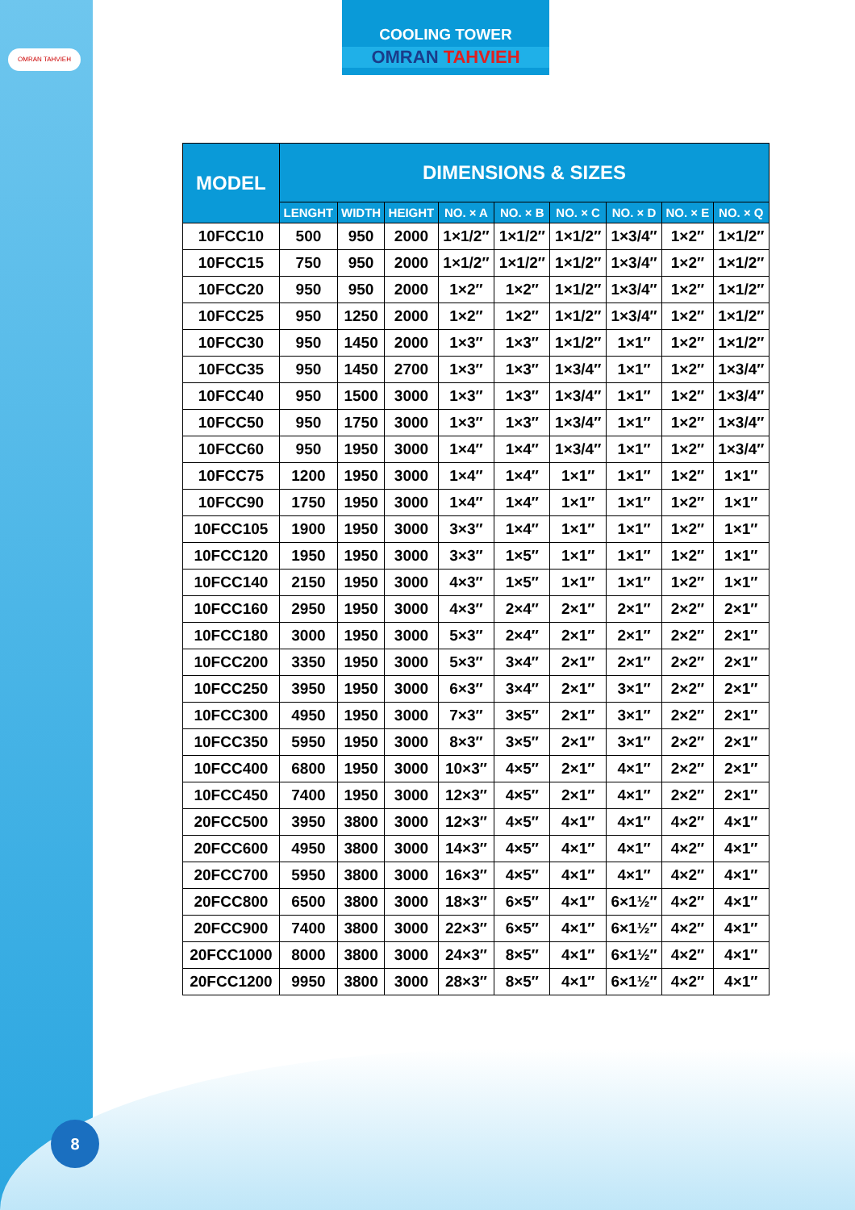OMRAN TAHVIEH
8
COOLING TOWER
OMRAN TAHVIEH
| MODEL | DIMENSIONS & SIZES | | | | | | | | |
| --- | --- | --- | --- | --- | --- | --- | --- | --- | --- |
| | LENGHT | WIDTH | HEIGHT | NO. × A | NO. × B | NO. × C | NO. × D | NO. × E | NO. × Q |
| 10FCC10 | 500 | 950 | 2000 | 1×1/2″ | 1×1/2″ | 1×1/2″ | 1×3/4″ | 1×2″ | 1×1/2″ |
| 10FCC15 | 750 | 950 | 2000 | 1×1/2″ | 1×1/2″ | 1×1/2″ | 1×3/4″ | 1×2″ | 1×1/2″ |
| 10FCC20 | 950 | 950 | 2000 | 1×2″ | 1×2″ | 1×1/2″ | 1×3/4″ | 1×2″ | 1×1/2″ |
| 10FCC25 | 950 | 1250 | 2000 | 1×2″ | 1×2″ | 1×1/2″ | 1×3/4″ | 1×2″ | 1×1/2″ |
| 10FCC30 | 950 | 1450 | 2000 | 1×3″ | 1×3″ | 1×1/2″ | 1×1″ | 1×2″ | 1×1/2″ |
| 10FCC35 | 950 | 1450 | 2700 | 1×3″ | 1×3″ | 1×3/4″ | 1×1″ | 1×2″ | 1×3/4″ |
| 10FCC40 | 950 | 1500 | 3000 | 1×3″ | 1×3″ | 1×3/4″ | 1×1″ | 1×2″ | 1×3/4″ |
| 10FCC50 | 950 | 1750 | 3000 | 1×3″ | 1×3″ | 1×3/4″ | 1×1″ | 1×2″ | 1×3/4″ |
| 10FCC60 | 950 | 1950 | 3000 | 1×4″ | 1×4″ | 1×3/4″ | 1×1″ | 1×2″ | 1×3/4″ |
| 10FCC75 | 1200 | 1950 | 3000 | 1×4″ | 1×4″ | 1×1″ | 1×1″ | 1×2″ | 1×1″ |
| 10FCC90 | 1750 | 1950 | 3000 | 1×4″ | 1×4″ | 1×1″ | 1×1″ | 1×2″ | 1×1″ |
| 10FCC105 | 1900 | 1950 | 3000 | 3×3″ | 1×4″ | 1×1″ | 1×1″ | 1×2″ | 1×1″ |
| 10FCC120 | 1950 | 1950 | 3000 | 3×3″ | 1×5″ | 1×1″ | 1×1″ | 1×2″ | 1×1″ |
| 10FCC140 | 2150 | 1950 | 3000 | 4×3″ | 1×5″ | 1×1″ | 1×1″ | 1×2″ | 1×1″ |
| 10FCC160 | 2950 | 1950 | 3000 | 4×3″ | 2×4″ | 2×1″ | 2×1″ | 2×2″ | 2×1″ |
| 10FCC180 | 3000 | 1950 | 3000 | 5×3″ | 2×4″ | 2×1″ | 2×1″ | 2×2″ | 2×1″ |
| 10FCC200 | 3350 | 1950 | 3000 | 5×3″ | 3×4″ | 2×1″ | 2×1″ | 2×2″ | 2×1″ |
| 10FCC250 | 3950 | 1950 | 3000 | 6×3″ | 3×4″ | 2×1″ | 3×1″ | 2×2″ | 2×1″ |
| 10FCC300 | 4950 | 1950 | 3000 | 7×3″ | 3×5″ | 2×1″ | 3×1″ | 2×2″ | 2×1″ |
| 10FCC350 | 5950 | 1950 | 3000 | 8×3″ | 3×5″ | 2×1″ | 3×1″ | 2×2″ | 2×1″ |
| 10FCC400 | 6800 | 1950 | 3000 | 10×3″ | 4×5″ | 2×1″ | 4×1″ | 2×2″ | 2×1″ |
| 10FCC450 | 7400 | 1950 | 3000 | 12×3″ | 4×5″ | 2×1″ | 4×1″ | 2×2″ | 2×1″ |
| 20FCC500 | 3950 | 3800 | 3000 | 12×3″ | 4×5″ | 4×1″ | 4×1″ | 4×2″ | 4×1″ |
| 20FCC600 | 4950 | 3800 | 3000 | 14×3″ | 4×5″ | 4×1″ | 4×1″ | 4×2″ | 4×1″ |
| 20FCC700 | 5950 | 3800 | 3000 | 16×3″ | 4×5″ | 4×1″ | 4×1″ | 4×2″ | 4×1″ |
| 20FCC800 | 6500 | 3800 | 3000 | 18×3″ | 6×5″ | 4×1″ | 6×1½″ | 4×2″ | 4×1″ |
| 20FCC900 | 7400 | 3800 | 3000 | 22×3″ | 6×5″ | 4×1″ | 6×1½″ | 4×2″ | 4×1″ |
| 20FCC1000 | 8000 | 3800 | 3000 | 24×3″ | 8×5″ | 4×1″ | 6×1½″ | 4×2″ | 4×1″ |
| 20FCC1200 | 9950 | 3800 | 3000 | 28×3″ | 8×5″ | 4×1″ | 6×1½″ | 4×2″ | 4×1″ |